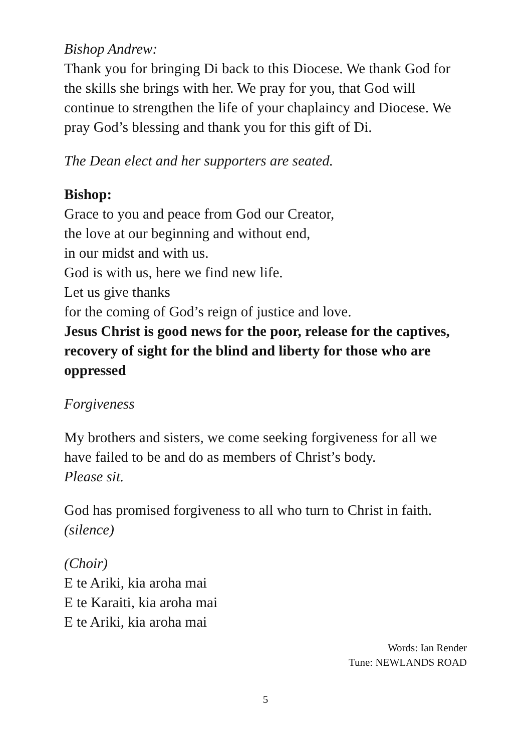Bishop Andrew:
Thank you for bringing Di back to this Diocese. We thank God for the skills she brings with her. We pray for you, that God will continue to strengthen the life of your chaplaincy and Diocese. We pray God’s blessing and thank you for this gift of Di.
The Dean elect and her supporters are seated.
Bishop:
Grace to you and peace from God our Creator,
the love at our beginning and without end,
in our midst and with us.
God is with us, here we find new life.
Let us give thanks
for the coming of God’s reign of justice and love.
Jesus Christ is good news for the poor, release for the captives, recovery of sight for the blind and liberty for those who are oppressed
Forgiveness
My brothers and sisters, we come seeking forgiveness for all we have failed to be and do as members of Christ’s body.
Please sit.
God has promised forgiveness to all who turn to Christ in faith.
(silence)
(Choir)
E te Ariki, kia aroha mai
E te Karaiti, kia aroha mai
E te Ariki, kia aroha mai
Words: Ian Render
Tune: NEWLANDS ROAD
5